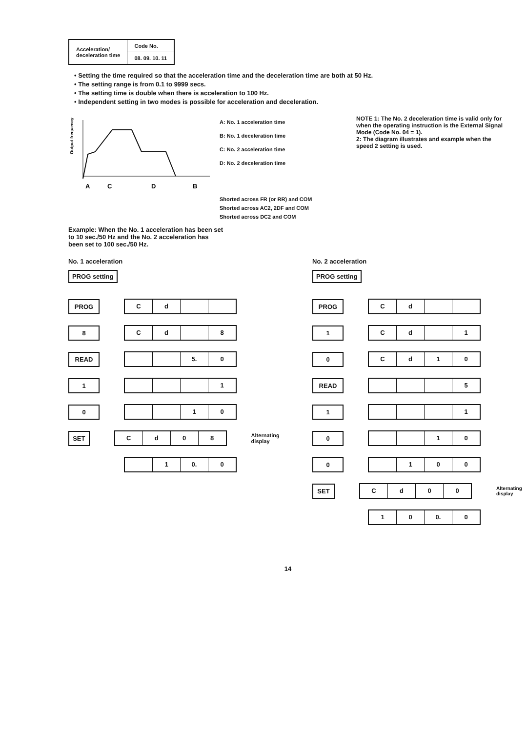| Acceleration/ deceleration time | Code No. |
| | 08. 09. 10. 11 |
• Setting the time required so that the acceleration time and the deceleration time are both at 50 Hz.
• The setting range is from 0.1 to 9999 secs.
• The setting time is double when there is acceleration to 100 Hz.
• Independent setting in two modes is possible for acceleration and deceleration.
Output frequency
A
C
D
B
A: No. 1 acceleration time
B: No. 1 deceleration time
C: No. 2 acceleration time
D: No. 2 deceleration time
NOTE 1: The No. 2 deceleration time is valid only for when the operating instruction is the External Signal Mode (Code No. 04 = 1).
2: The diagram illustrates and example when the speed 2 setting is used.
Shorted across FR (or RR) and COM
Shorted across AC2, 2DF and COM
Shorted across DC2 and COM
Example: When the No. 1 acceleration has been set to 10 sec./50 Hz and the No. 2 acceleration has been set to 100 sec./50 Hz.
No. 1 acceleration
PROG setting
PROG
Cd
8
Cd 8
READ
5. 0
1
1
0
10
SET
Cd 08
Alternating display
-
1 0. 0
No. 2 acceleration
PROG setting
PROG
Cd
1
Cd 1
0
Cd 10
READ
5
1
1
0
10
0
100
SET
Cd 00
Alternating display
-
10 0. 0
14